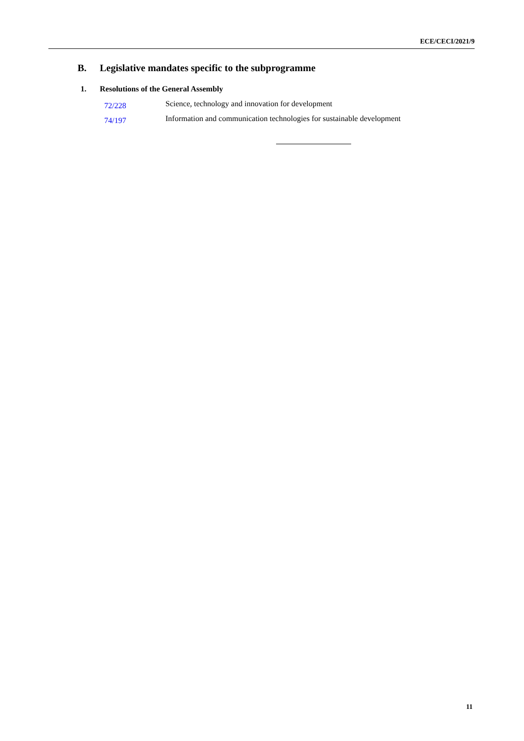ECE/CECI/2021/9
B. Legislative mandates specific to the subprogramme
1. Resolutions of the General Assembly
72/228
Science, technology and innovation for development
74/197
Information and communication technologies for sustainable development
11